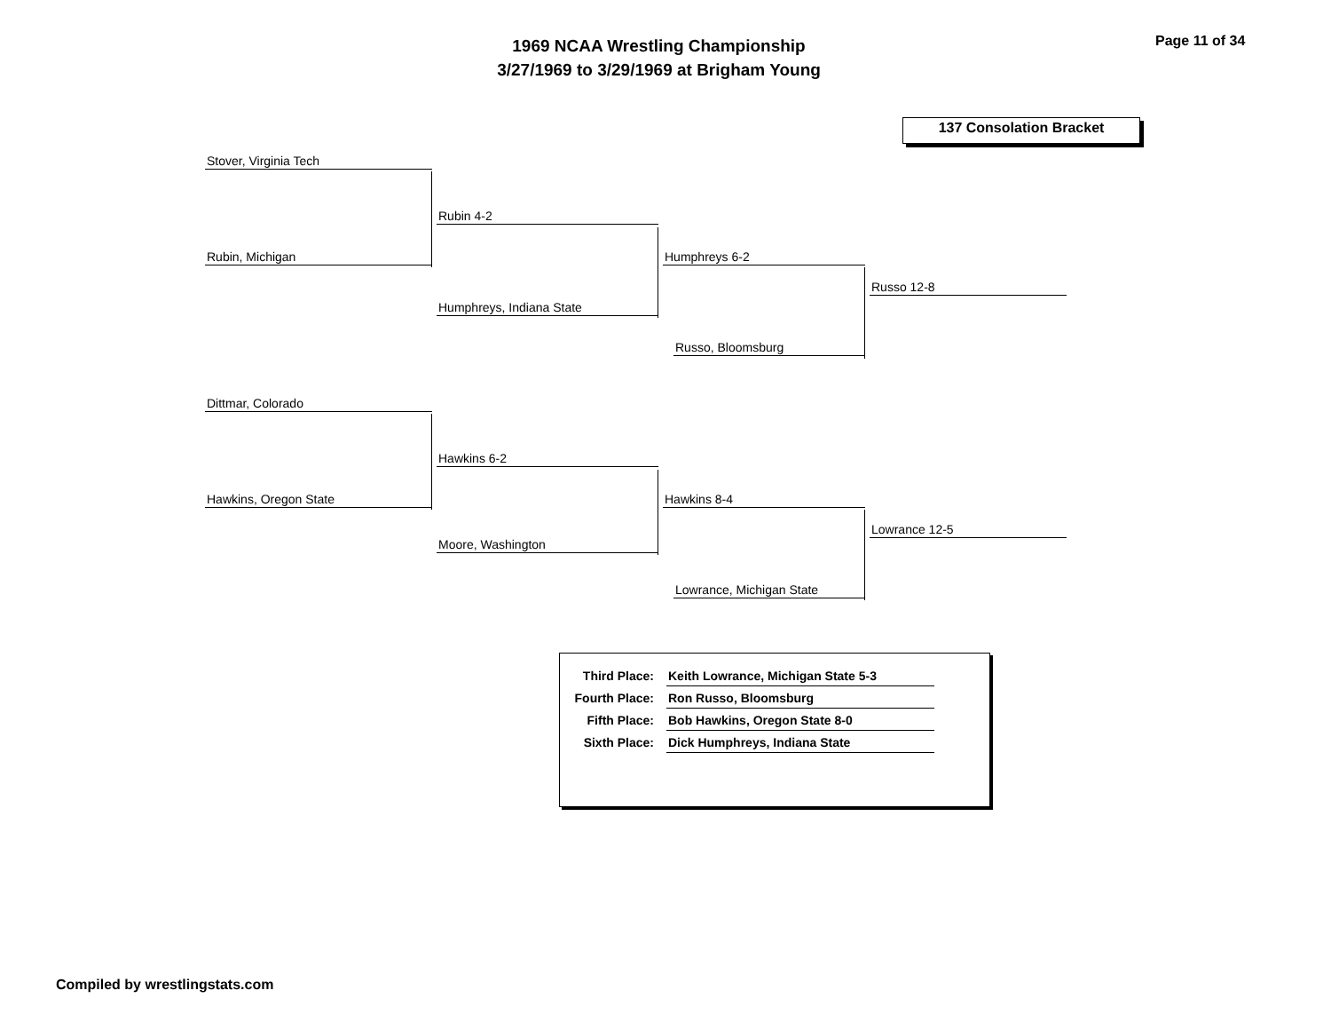1969 NCAA Wrestling Championship
3/27/1969 to 3/29/1969 at Brigham Young
Page 11 of 34
137 Consolation Bracket
Stover, Virginia Tech
Rubin, Michigan
Rubin 4-2
Humphreys, Indiana State
Humphreys 6-2
Russo, Bloomsburg
Russo 12-8
Dittmar, Colorado
Hawkins, Oregon State
Hawkins 6-2
Moore, Washington
Hawkins 8-4
Lowrance, Michigan State
Lowrance 12-5
| Third Place: | Keith Lowrance, Michigan State 5-3 |
| Fourth Place: | Ron Russo, Bloomsburg |
| Fifth Place: | Bob Hawkins, Oregon State 8-0 |
| Sixth Place: | Dick Humphreys, Indiana State |
Compiled by wrestlingstats.com